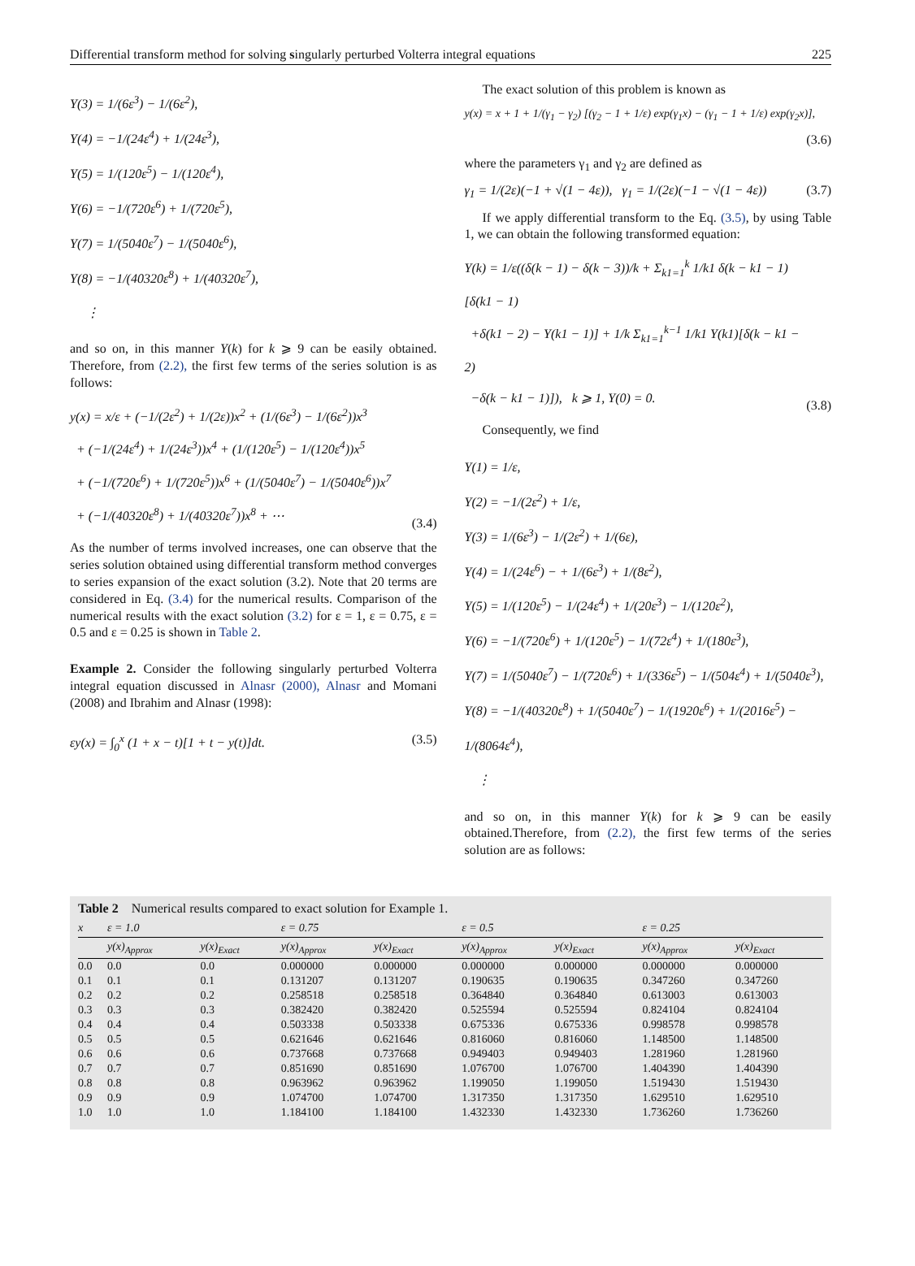Differential transform method for solving singularly perturbed Volterra integral equations 225
Y(3) = 1/(6ε<sup>3</sup>) − 1/(6ε<sup>2</sup>),
Y(4) = −1/(24ε<sup>4</sup>) + 1/(24ε<sup>3</sup>),
Y(5) = 1/(120ε<sup>5</sup>) − 1/(120ε<sup>4</sup>),
Y(6) = −1/(720ε<sup>6</sup>) + 1/(720ε<sup>5</sup>),
Y(7) = 1/(5040ε<sup>7</sup>) − 1/(5040ε<sup>6</sup>),
Y(8) = −1/(40320ε<sup>8</sup>) + 1/(40320ε<sup>7</sup>),
⋮
and so on, in this manner Y(k) for k ⩾ 9 can be easily obtained. Therefore, from (2.2), the first few terms of the series solution is as follows:
y(x) = x/ε + (−1/(2ε<sup>2</sup>) + 1/(2ε))x<sup>2</sup> + (1/(6ε<sup>3</sup>) − 1/(6ε<sup>2</sup>))x<sup>3</sup>
+ (−1/(24ε<sup>4</sup>) + 1/(24ε<sup>3</sup>))x<sup>4</sup> + (1/(120ε<sup>5</sup>) − 1/(120ε<sup>4</sup>))x<sup>5</sup>
+ (−1/(720ε<sup>6</sup>) + 1/(720ε<sup>5</sup>))x<sup>6</sup> + (1/(5040ε<sup>7</sup>) − 1/(5040ε<sup>6</sup>))x<sup>7</sup>
+ (−1/(40320ε<sup>8</sup>) + 1/(40320ε<sup>7</sup>))x<sup>8</sup> + ⋯
(3.4)
As the number of terms involved increases, one can observe that the series solution obtained using differential transform method converges to series expansion of the exact solution (3.2). Note that 20 terms are considered in Eq. (3.4) for the numerical results. Comparison of the numerical results with the exact solution (3.2) for ε = 1, ε = 0.75, ε = 0.5 and ε = 0.25 is shown in Table 2.
Example 2. Consider the following singularly perturbed Volterra integral equation discussed in Alnasr (2000), Alnasr and Momani (2008) and Ibrahim and Alnasr (1998):
εy(x) = ∫<sub>0</sub><sup>x</sup> (1 + x − t)[1 + t − y(t)]dt. (3.5)
The exact solution of this problem is known as
y(x) = x + 1 + 1/(γ<sub>1</sub> − γ<sub>2</sub>) [(γ<sub>2</sub> − 1 + 1/ε) exp(γ<sub>1</sub>x) − (γ<sub>1</sub> − 1 + 1/ε) exp(γ<sub>2</sub>x)],
(3.6)
where the parameters γ<sub>1</sub> and γ<sub>2</sub> are defined as
γ<sub>1</sub> = 1/(2ε)(−1 + √(1 − 4ε)), γ<sub>1</sub> = 1/(2ε)(−1 − √(1 − 4ε)) (3.7)
If we apply differential transform to the Eq. (3.5), by using Table 1, we can obtain the following transformed equation:
Y(k) = 1/ε((δ(k − 1) − δ(k − 3))/k + Σ<sub>k1=1</sub><sup>k</sup> 1/k1 δ(k − k1 − 1)[δ(k1 − 1)
+δ(k1 − 2) − Y(k1 − 1)] + 1/k Σ<sub>k1=1</sub><sup>k−1</sup> 1/k1 Y(k1)[δ(k − k1 − 2)
−δ(k − k1 − 1)]), k ⩾ 1, Y(0) = 0.
(3.8)
Consequently, we find
Y(1) = 1/ε,
Y(2) = −1/(2ε<sup>2</sup>) + 1/ε,
Y(3) = 1/(6ε<sup>3</sup>) − 1/(2ε<sup>2</sup>) + 1/(6ε),
Y(4) = 1/(24ε<sup>6</sup>) − + 1/(6ε<sup>3</sup>) + 1/(8ε<sup>2</sup>),
Y(5) = 1/(120ε<sup>5</sup>) − 1/(24ε<sup>4</sup>) + 1/(20ε<sup>3</sup>) − 1/(120ε<sup>2</sup>),
Y(6) = −1/(720ε<sup>6</sup>) + 1/(120ε<sup>5</sup>) − 1/(72ε<sup>4</sup>) + 1/(180ε<sup>3</sup>),
Y(7) = 1/(5040ε<sup>7</sup>) − 1/(720ε<sup>6</sup>) + 1/(336ε<sup>5</sup>) − 1/(504ε<sup>4</sup>) + 1/(5040ε<sup>3</sup>),
Y(8) = −1/(40320ε<sup>8</sup>) + 1/(5040ε<sup>7</sup>) − 1/(1920ε<sup>6</sup>) + 1/(2016ε<sup>5</sup>) − 1/(8064ε<sup>4</sup>),
⋮
and so on, in this manner Y(k) for k ⩾ 9 can be easily obtained.Therefore, from (2.2), the first few terms of the series solution are as follows:
Table 2 Numerical results compared to exact solution for Example 1.
| x | ε = 1.0 | | ε = 0.75 | | ε = 0.5 | | ε = 0.25 | |
| --- | --- | --- | --- | --- | --- | --- | --- | --- |
| | y(x)<sub>Approx</sub> | y(x)<sub>Exact</sub> | y(x)<sub>Approx</sub> | y(x)<sub>Exact</sub> | y(x)<sub>Approx</sub> | y(x)<sub>Exact</sub> | y(x)<sub>Approx</sub> | y(x)<sub>Exact</sub> |
| 0.0 | 0.0 | 0.0 | 0.000000 | 0.000000 | 0.000000 | 0.000000 | 0.000000 | 0.000000 |
| 0.1 | 0.1 | 0.1 | 0.131207 | 0.131207 | 0.190635 | 0.190635 | 0.347260 | 0.347260 |
| 0.2 | 0.2 | 0.2 | 0.258518 | 0.258518 | 0.364840 | 0.364840 | 0.613003 | 0.613003 |
| 0.3 | 0.3 | 0.3 | 0.382420 | 0.382420 | 0.525594 | 0.525594 | 0.824104 | 0.824104 |
| 0.4 | 0.4 | 0.4 | 0.503338 | 0.503338 | 0.675336 | 0.675336 | 0.998578 | 0.998578 |
| 0.5 | 0.5 | 0.5 | 0.621646 | 0.621646 | 0.816060 | 0.816060 | 1.148500 | 1.148500 |
| 0.6 | 0.6 | 0.6 | 0.737668 | 0.737668 | 0.949403 | 0.949403 | 1.281960 | 1.281960 |
| 0.7 | 0.7 | 0.7 | 0.851690 | 0.851690 | 1.076700 | 1.076700 | 1.404390 | 1.404390 |
| 0.8 | 0.8 | 0.8 | 0.963962 | 0.963962 | 1.199050 | 1.199050 | 1.519430 | 1.519430 |
| 0.9 | 0.9 | 0.9 | 1.074700 | 1.074700 | 1.317350 | 1.317350 | 1.629510 | 1.629510 |
| 1.0 | 1.0 | 1.0 | 1.184100 | 1.184100 | 1.432330 | 1.432330 | 1.736260 | 1.736260 |